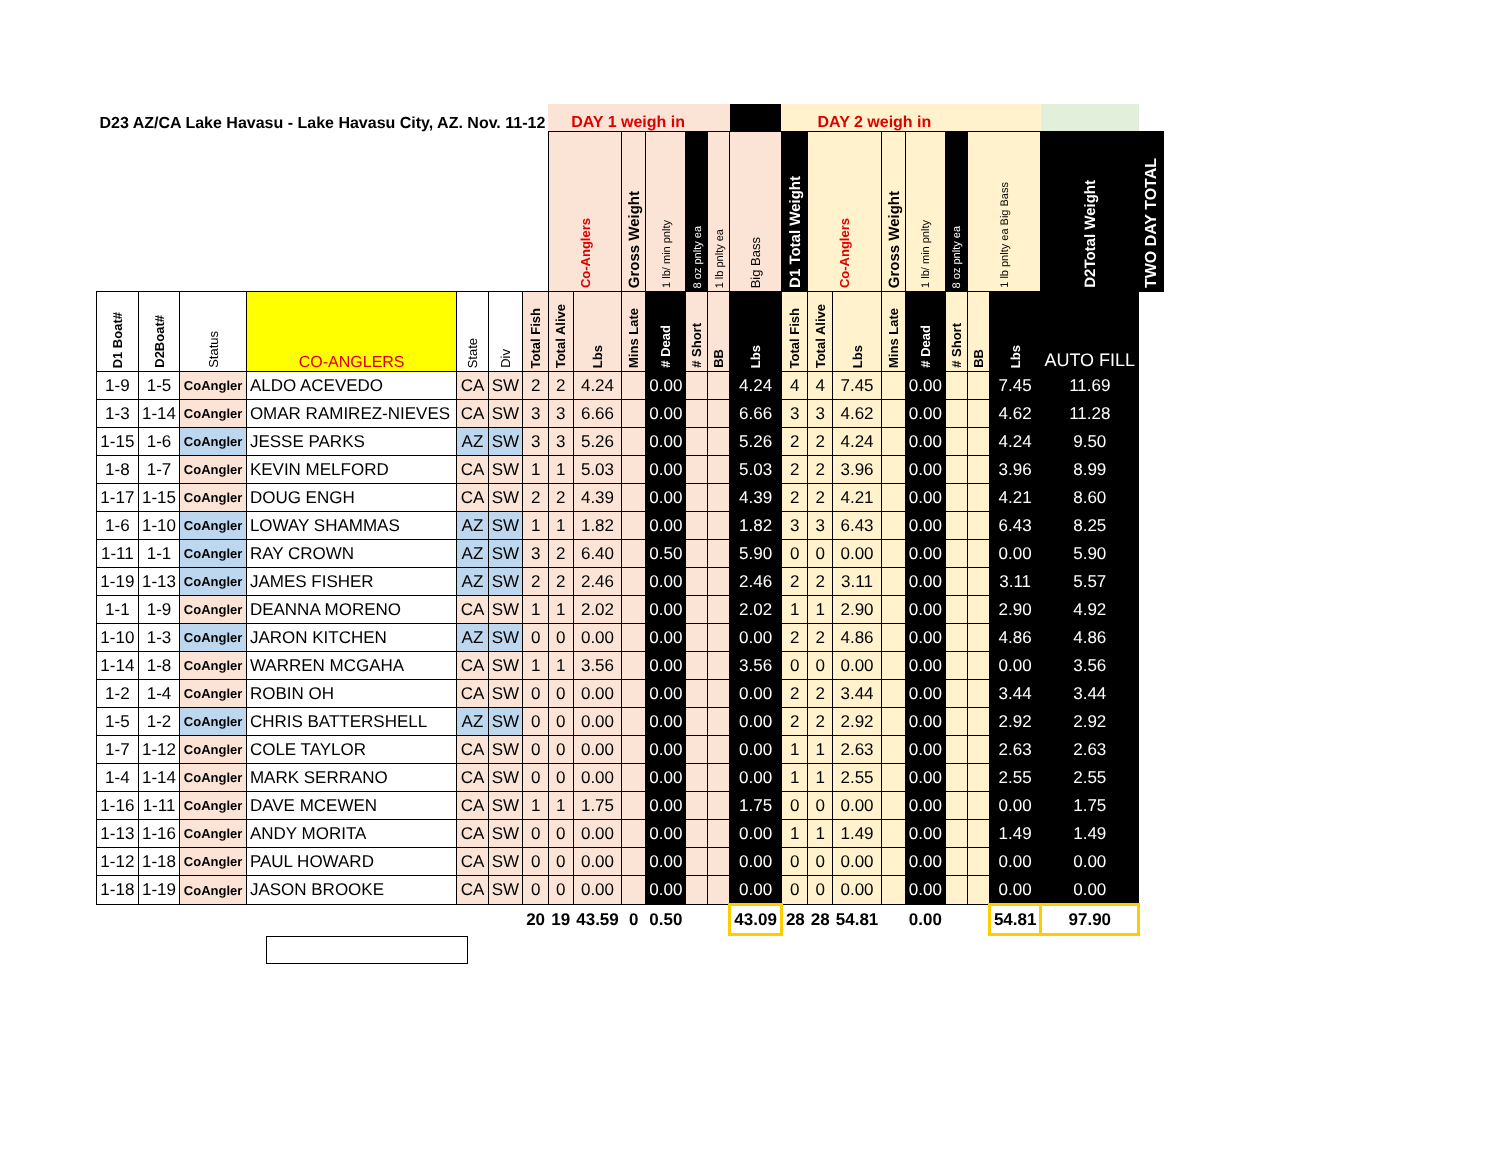| D23 AZ/CA Lake Havasu - Lake Havasu City, AZ. Nov. 11-12 | | | | | | | DAY 1 weigh in | | | | | | | DAY 2 weigh in | | | | | | | | | |
| --- | --- | --- | --- | --- | --- | --- | --- | --- | --- | --- | --- | --- | --- | --- | --- | --- | --- | --- | --- | --- | --- | --- | --- |
| | | | | | | | Co-Anglers | | Gross Weight | 1 lb/ min pnlty | 8 oz pnlty ea | 1 lb pnlty ea | Big Bass | D1 Total Weight | Co-Anglers | | Gross Weight | 1 lb/ min pnlty | 8 oz pnlty ea | 1 lb pnlty ea Big Bass | | D2Total Weight | TWO DAY TOTAL |
| D1 Boat# | D2Boat# | Status | CO-ANGLERS | State | Div | Total Fish | Total Alive | Lbs | Mins Late | # Dead | # Short | BB | Lbs | Total Fish | Total Alive | Lbs | Mins Late | # Dead | # Short | BB | Lbs | AUTO FILL | |
| 1-9 | 1-5 | CoAngler | ALDO ACEVEDO | CA | SW | 2 | 2 | 4.24 | | 0.00 | | | 4.24 | 4 | 4 | 7.45 | | 0.00 | | | 7.45 | 11.69 | |
| 1-3 | 1-14 | CoAngler | OMAR RAMIREZ-NIEVES | CA | SW | 3 | 3 | 6.66 | | 0.00 | | | 6.66 | 3 | 3 | 4.62 | | 0.00 | | | 4.62 | 11.28 | |
| 1-15 | 1-6 | CoAngler | JESSE PARKS | AZ | SW | 3 | 3 | 5.26 | | 0.00 | | | 5.26 | 2 | 2 | 4.24 | | 0.00 | | | 4.24 | 9.50 | |
| 1-8 | 1-7 | CoAngler | KEVIN MELFORD | CA | SW | 1 | 1 | 5.03 | | 0.00 | | | 5.03 | 2 | 2 | 3.96 | | 0.00 | | | 3.96 | 8.99 | |
| 1-17 | 1-15 | CoAngler | DOUG ENGH | CA | SW | 2 | 2 | 4.39 | | 0.00 | | | 4.39 | 2 | 2 | 4.21 | | 0.00 | | | 4.21 | 8.60 | |
| 1-6 | 1-10 | CoAngler | LOWAY SHAMMAS | AZ | SW | 1 | 1 | 1.82 | | 0.00 | | | 1.82 | 3 | 3 | 6.43 | | 0.00 | | | 6.43 | 8.25 | |
| 1-11 | 1-1 | CoAngler | RAY CROWN | AZ | SW | 3 | 2 | 6.40 | | 0.50 | | | 5.90 | 0 | 0 | 0.00 | | 0.00 | | | 0.00 | 5.90 | |
| 1-19 | 1-13 | CoAngler | JAMES FISHER | AZ | SW | 2 | 2 | 2.46 | | 0.00 | | | 2.46 | 2 | 2 | 3.11 | | 0.00 | | | 3.11 | 5.57 | |
| 1-1 | 1-9 | CoAngler | DEANNA MORENO | CA | SW | 1 | 1 | 2.02 | | 0.00 | | | 2.02 | 1 | 1 | 2.90 | | 0.00 | | | 2.90 | 4.92 | |
| 1-10 | 1-3 | CoAngler | JARON KITCHEN | AZ | SW | 0 | 0 | 0.00 | | 0.00 | | | 0.00 | 2 | 2 | 4.86 | | 0.00 | | | 4.86 | 4.86 | |
| 1-14 | 1-8 | CoAngler | WARREN MCGAHA | CA | SW | 1 | 1 | 3.56 | | 0.00 | | | 3.56 | 0 | 0 | 0.00 | | 0.00 | | | 0.00 | 3.56 | |
| 1-2 | 1-4 | CoAngler | ROBIN OH | CA | SW | 0 | 0 | 0.00 | | 0.00 | | | 0.00 | 2 | 2 | 3.44 | | 0.00 | | | 3.44 | 3.44 | |
| 1-5 | 1-2 | CoAngler | CHRIS BATTERSHELL | AZ | SW | 0 | 0 | 0.00 | | 0.00 | | | 0.00 | 2 | 2 | 2.92 | | 0.00 | | | 2.92 | 2.92 | |
| 1-7 | 1-12 | CoAngler | COLE TAYLOR | CA | SW | 0 | 0 | 0.00 | | 0.00 | | | 0.00 | 1 | 1 | 2.63 | | 0.00 | | | 2.63 | 2.63 | |
| 1-4 | 1-14 | CoAngler | MARK SERRANO | CA | SW | 0 | 0 | 0.00 | | 0.00 | | | 0.00 | 1 | 1 | 2.55 | | 0.00 | | | 2.55 | 2.55 | |
| 1-16 | 1-11 | CoAngler | DAVE MCEWEN | CA | SW | 1 | 1 | 1.75 | | 0.00 | | | 1.75 | 0 | 0 | 0.00 | | 0.00 | | | 0.00 | 1.75 | |
| 1-13 | 1-16 | CoAngler | ANDY MORITA | CA | SW | 0 | 0 | 0.00 | | 0.00 | | | 0.00 | 1 | 1 | 1.49 | | 0.00 | | | 1.49 | 1.49 | |
| 1-12 | 1-18 | CoAngler | PAUL HOWARD | CA | SW | 0 | 0 | 0.00 | | 0.00 | | | 0.00 | 0 | 0 | 0.00 | | 0.00 | | | 0.00 | 0.00 | |
| 1-18 | 1-19 | CoAngler | JASON BROOKE | CA | SW | 0 | 0 | 0.00 | | 0.00 | | | 0.00 | 0 | 0 | 0.00 | | 0.00 | | | 0.00 | 0.00 | |
| | | | | | | 20 | 19 | 43.59 | 0 | 0.50 | | | 43.09 | 28 | 28 | 54.81 | | 0.00 | | | 54.81 | 97.90 | |